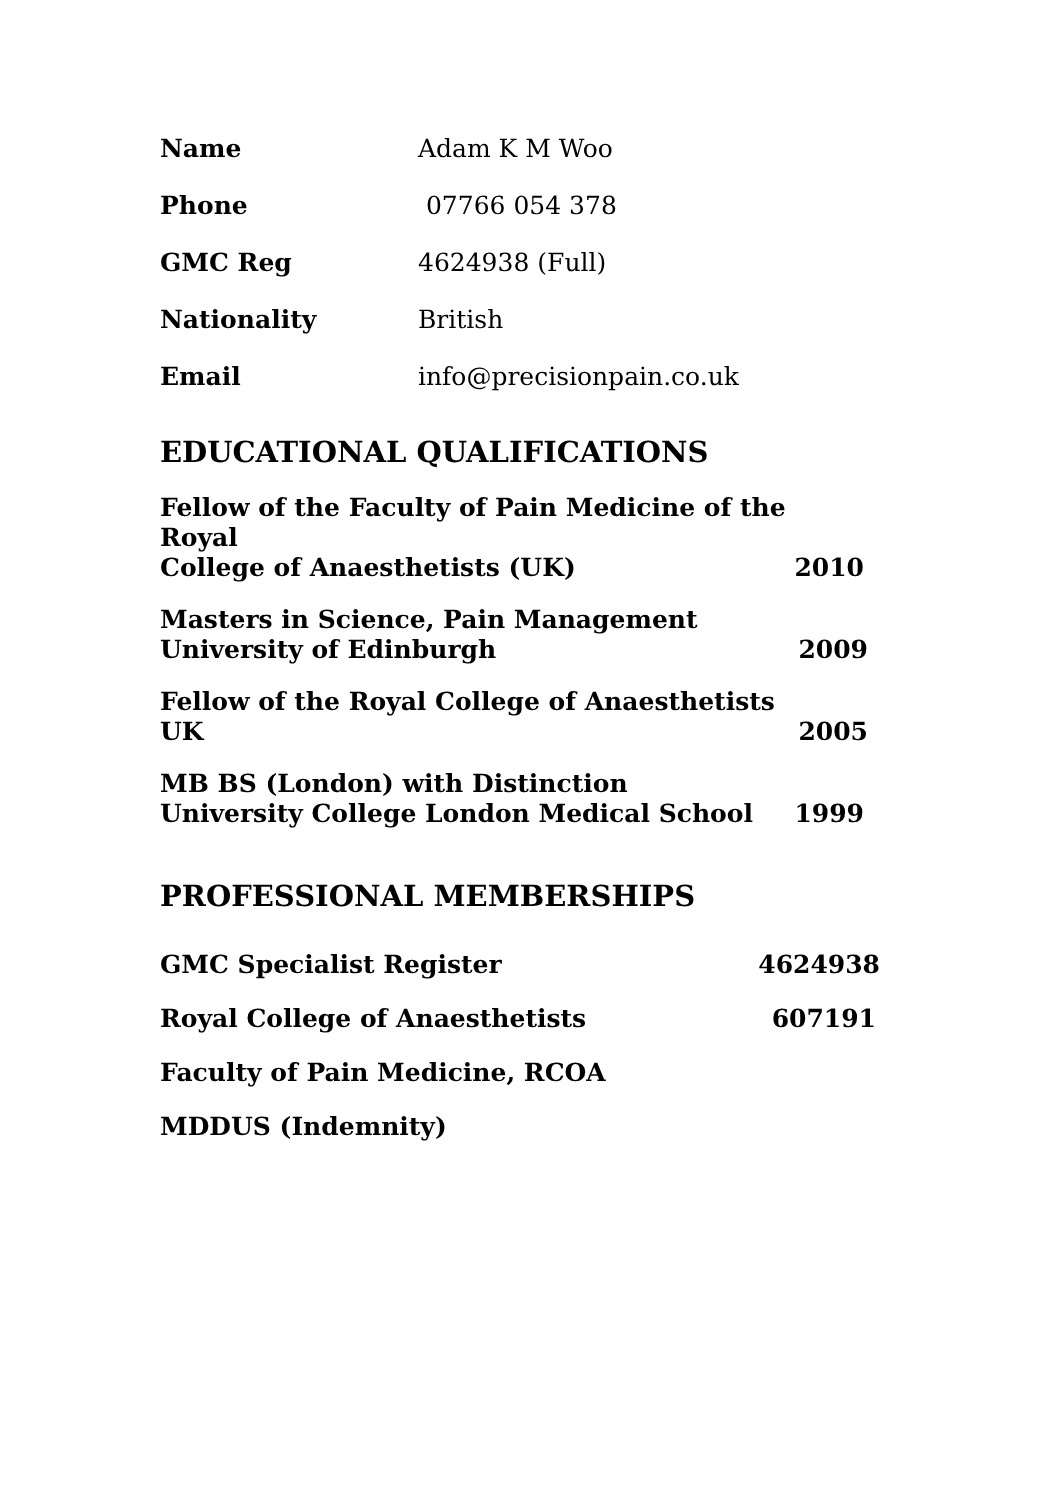Name Adam K M Woo
Phone 07766 054 378
GMC Reg 4624938 (Full)
Nationality British
Email info@precisionpain.co.uk
EDUCATIONAL QUALIFICATIONS
Fellow of the Faculty of Pain Medicine of the Royal
College of Anaesthetists (UK) 2010
Masters in Science, Pain Management
University of Edinburgh 2009
Fellow of the Royal College of Anaesthetists UK 2005
MB BS (London) with Distinction
University College London Medical School 1999
PROFESSIONAL MEMBERSHIPS
GMC Specialist Register 4624938
Royal College of Anaesthetists 607191
Faculty of Pain Medicine, RCOA
MDDUS (Indemnity)